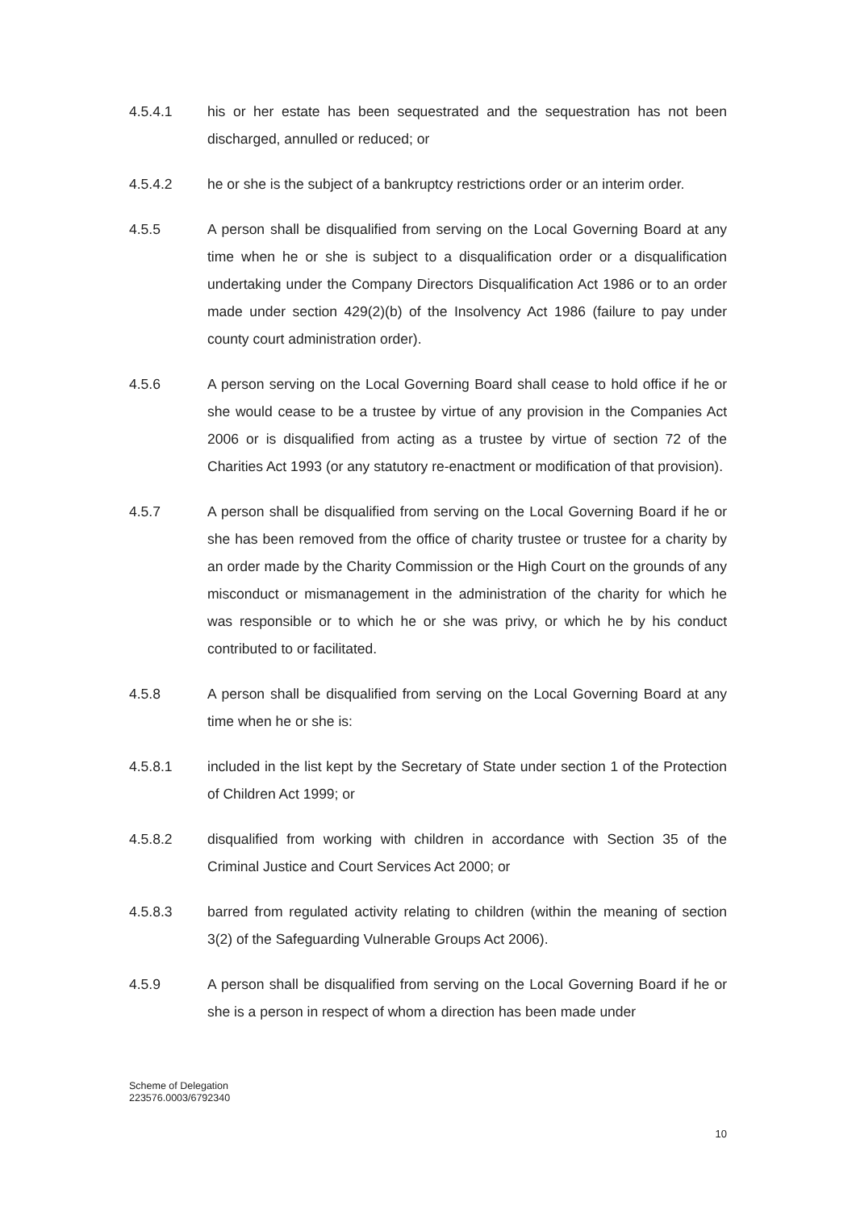4.5.4.1 his or her estate has been sequestrated and the sequestration has not been discharged, annulled or reduced; or
4.5.4.2 he or she is the subject of a bankruptcy restrictions order or an interim order.
4.5.5 A person shall be disqualified from serving on the Local Governing Board at any time when he or she is subject to a disqualification order or a disqualification undertaking under the Company Directors Disqualification Act 1986 or to an order made under section 429(2)(b) of the Insolvency Act 1986 (failure to pay under county court administration order).
4.5.6 A person serving on the Local Governing Board shall cease to hold office if he or she would cease to be a trustee by virtue of any provision in the Companies Act 2006 or is disqualified from acting as a trustee by virtue of section 72 of the Charities Act 1993 (or any statutory re-enactment or modification of that provision).
4.5.7 A person shall be disqualified from serving on the Local Governing Board if he or she has been removed from the office of charity trustee or trustee for a charity by an order made by the Charity Commission or the High Court on the grounds of any misconduct or mismanagement in the administration of the charity for which he was responsible or to which he or she was privy, or which he by his conduct contributed to or facilitated.
4.5.8 A person shall be disqualified from serving on the Local Governing Board at any time when he or she is:
4.5.8.1 included in the list kept by the Secretary of State under section 1 of the Protection of Children Act 1999; or
4.5.8.2 disqualified from working with children in accordance with Section 35 of the Criminal Justice and Court Services Act 2000; or
4.5.8.3 barred from regulated activity relating to children (within the meaning of section 3(2) of the Safeguarding Vulnerable Groups Act 2006).
4.5.9 A person shall be disqualified from serving on the Local Governing Board if he or she is a person in respect of whom a direction has been made under
Scheme of Delegation
223576.0003/6792340
10